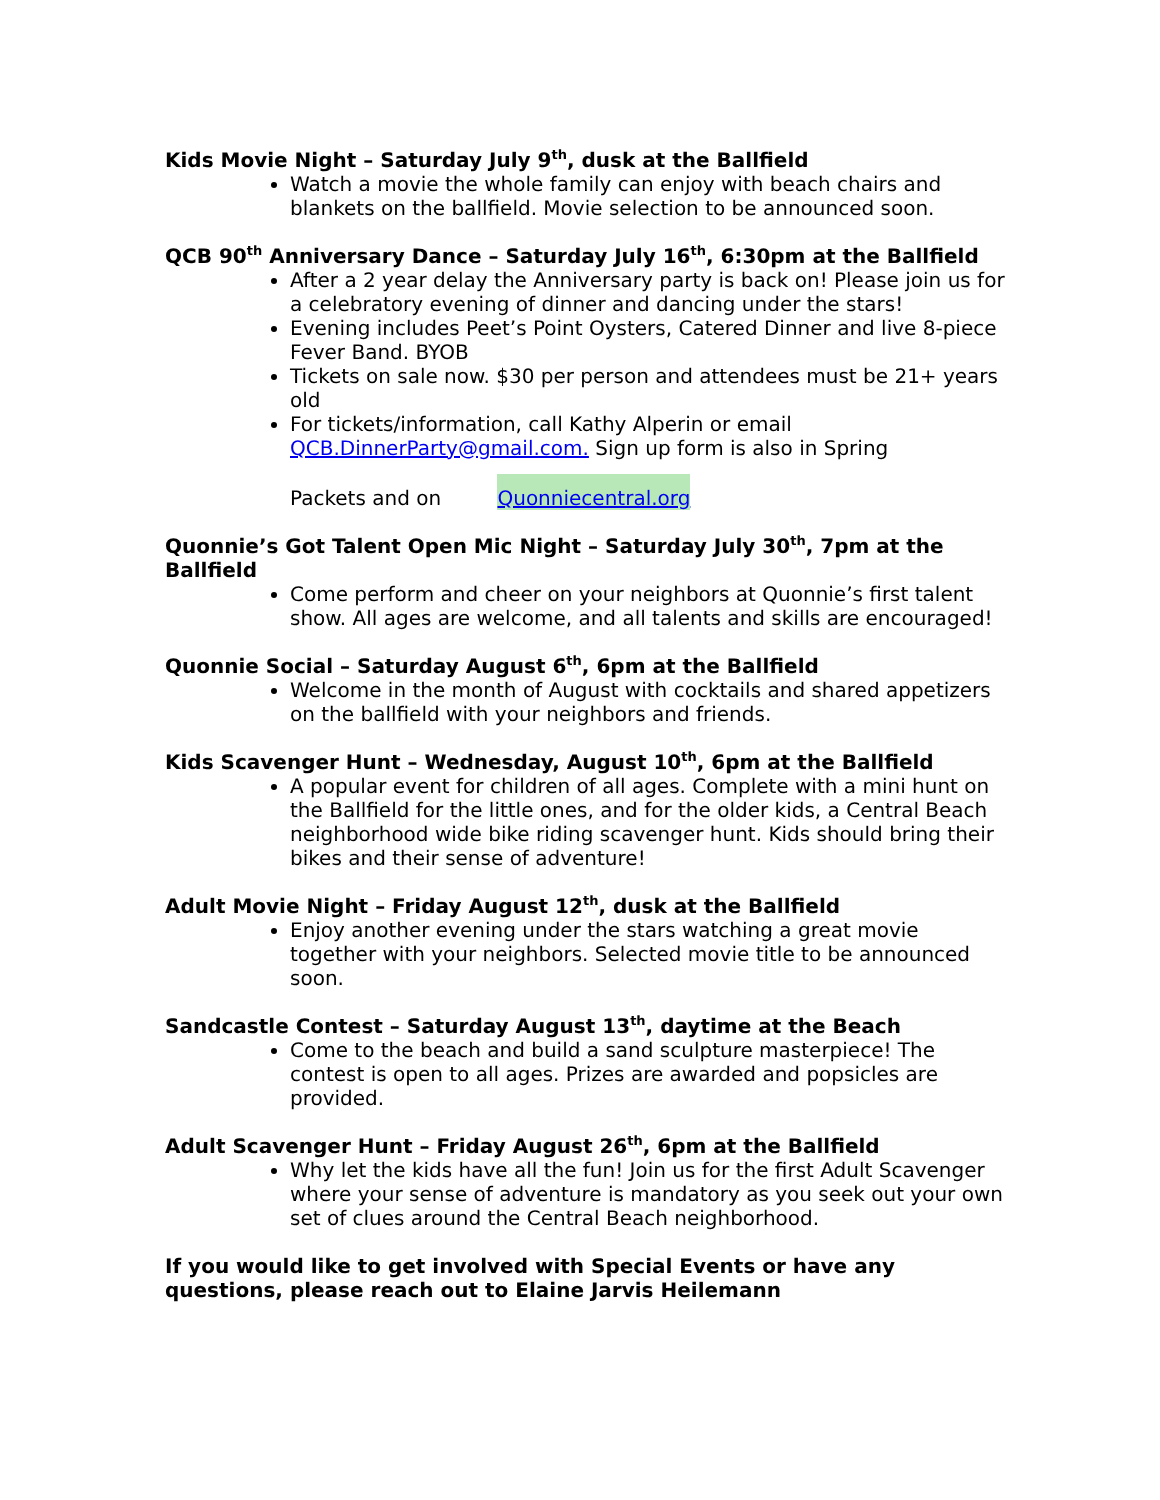Kids Movie Night – Saturday July 9<sup>th</sup>, dusk at the Ballfield
Watch a movie the whole family can enjoy with beach chairs and blankets on the ballfield. Movie selection to be announced soon.
QCB 90<sup>th</sup> Anniversary Dance – Saturday July 16<sup>th</sup>, 6:30pm at the Ballfield
After a 2 year delay the Anniversary party is back on! Please join us for a celebratory evening of dinner and dancing under the stars!
Evening includes Peet’s Point Oysters, Catered Dinner and live 8-piece Fever Band. BYOB
Tickets on sale now. $30 per person and attendees must be 21+ years old
For tickets/information, call Kathy Alperin or email QCB.DinnerParty@gmail.com. Sign up form is also in Spring
Packets and on Quonniecentral.org
Quonnie’s Got Talent Open Mic Night – Saturday July 30<sup>th</sup>, 7pm at the Ballfield
Come perform and cheer on your neighbors at Quonnie’s first talent show. All ages are welcome, and all talents and skills are encouraged!
Quonnie Social – Saturday August 6<sup>th</sup>, 6pm at the Ballfield
Welcome in the month of August with cocktails and shared appetizers on the ballfield with your neighbors and friends.
Kids Scavenger Hunt – Wednesday, August 10<sup>th</sup>, 6pm at the Ballfield
A popular event for children of all ages. Complete with a mini hunt on the Ballfield for the little ones, and for the older kids, a Central Beach neighborhood wide bike riding scavenger hunt. Kids should bring their bikes and their sense of adventure!
Adult Movie Night – Friday August 12<sup>th</sup>, dusk at the Ballfield
Enjoy another evening under the stars watching a great movie together with your neighbors. Selected movie title to be announced soon.
Sandcastle Contest – Saturday August 13<sup>th</sup>, daytime at the Beach
Come to the beach and build a sand sculpture masterpiece! The contest is open to all ages. Prizes are awarded and popsicles are provided.
Adult Scavenger Hunt – Friday August 26<sup>th</sup>, 6pm at the Ballfield
Why let the kids have all the fun! Join us for the first Adult Scavenger where your sense of adventure is mandatory as you seek out your own set of clues around the Central Beach neighborhood.
If you would like to get involved with Special Events or have any questions, please reach out to Elaine Jarvis Heilemann